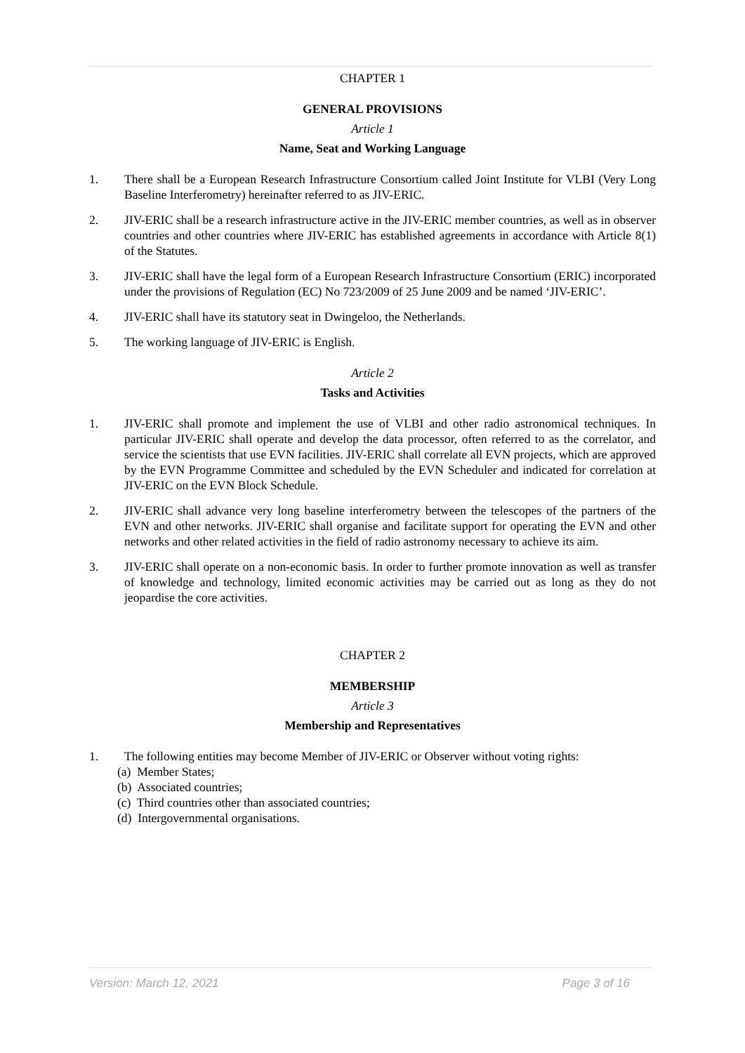CHAPTER 1
GENERAL PROVISIONS
Article 1
Name, Seat and Working Language
1. There shall be a European Research Infrastructure Consortium called Joint Institute for VLBI (Very Long Baseline Interferometry) hereinafter referred to as JIV-ERIC.
2. JIV-ERIC shall be a research infrastructure active in the JIV-ERIC member countries, as well as in observer countries and other countries where JIV-ERIC has established agreements in accordance with Article 8(1) of the Statutes.
3. JIV-ERIC shall have the legal form of a European Research Infrastructure Consortium (ERIC) incorporated under the provisions of Regulation (EC) No 723/2009 of 25 June 2009 and be named ‘JIV-ERIC’.
4. JIV-ERIC shall have its statutory seat in Dwingeloo, the Netherlands.
5. The working language of JIV-ERIC is English.
Article 2
Tasks and Activities
1. JIV-ERIC shall promote and implement the use of VLBI and other radio astronomical techniques. In particular JIV-ERIC shall operate and develop the data processor, often referred to as the correlator, and service the scientists that use EVN facilities. JIV-ERIC shall correlate all EVN projects, which are approved by the EVN Programme Committee and scheduled by the EVN Scheduler and indicated for correlation at JIV-ERIC on the EVN Block Schedule.
2. JIV-ERIC shall advance very long baseline interferometry between the telescopes of the partners of the EVN and other networks. JIV-ERIC shall organise and facilitate support for operating the EVN and other networks and other related activities in the field of radio astronomy necessary to achieve its aim.
3. JIV-ERIC shall operate on a non-economic basis. In order to further promote innovation as well as transfer of knowledge and technology, limited economic activities may be carried out as long as they do not jeopardise the core activities.
CHAPTER 2
MEMBERSHIP
Article 3
Membership and Representatives
1. The following entities may become Member of JIV-ERIC or Observer without voting rights:
(a) Member States;
(b) Associated countries;
(c) Third countries other than associated countries;
(d) Intergovernmental organisations.
Version: March 12, 2021 Page 3 of 16